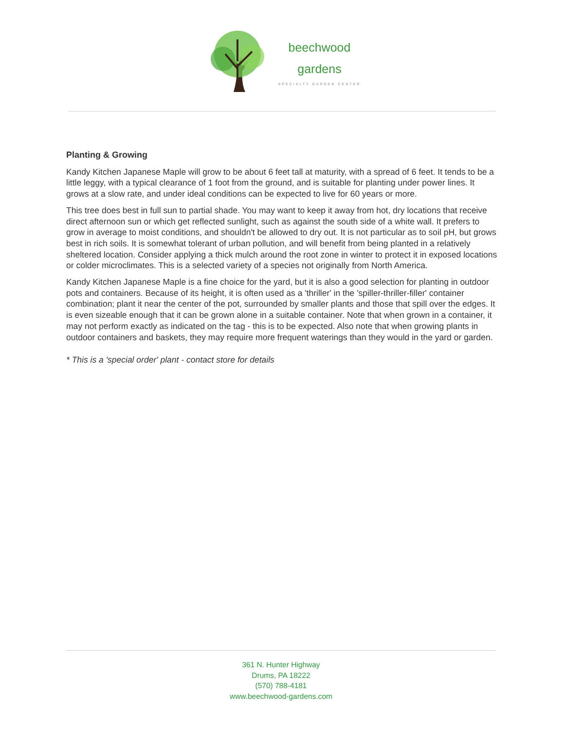beechwood
gardens
SPECIALTY GARDEN CENTER
Planting & Growing
Kandy Kitchen Japanese Maple will grow to be about 6 feet tall at maturity, with a spread of 6 feet. It tends to be a little leggy, with a typical clearance of 1 foot from the ground, and is suitable for planting under power lines. It grows at a slow rate, and under ideal conditions can be expected to live for 60 years or more.
This tree does best in full sun to partial shade. You may want to keep it away from hot, dry locations that receive direct afternoon sun or which get reflected sunlight, such as against the south side of a white wall. It prefers to grow in average to moist conditions, and shouldn't be allowed to dry out. It is not particular as to soil pH, but grows best in rich soils. It is somewhat tolerant of urban pollution, and will benefit from being planted in a relatively sheltered location. Consider applying a thick mulch around the root zone in winter to protect it in exposed locations or colder microclimates. This is a selected variety of a species not originally from North America.
Kandy Kitchen Japanese Maple is a fine choice for the yard, but it is also a good selection for planting in outdoor pots and containers. Because of its height, it is often used as a 'thriller' in the 'spiller-thriller-filler' container combination; plant it near the center of the pot, surrounded by smaller plants and those that spill over the edges. It is even sizeable enough that it can be grown alone in a suitable container. Note that when grown in a container, it may not perform exactly as indicated on the tag - this is to be expected. Also note that when growing plants in outdoor containers and baskets, they may require more frequent waterings than they would in the yard or garden.
* This is a 'special order' plant - contact store for details
361 N. Hunter Highway
Drums, PA 18222
(570) 788-4181
www.beechwood-gardens.com